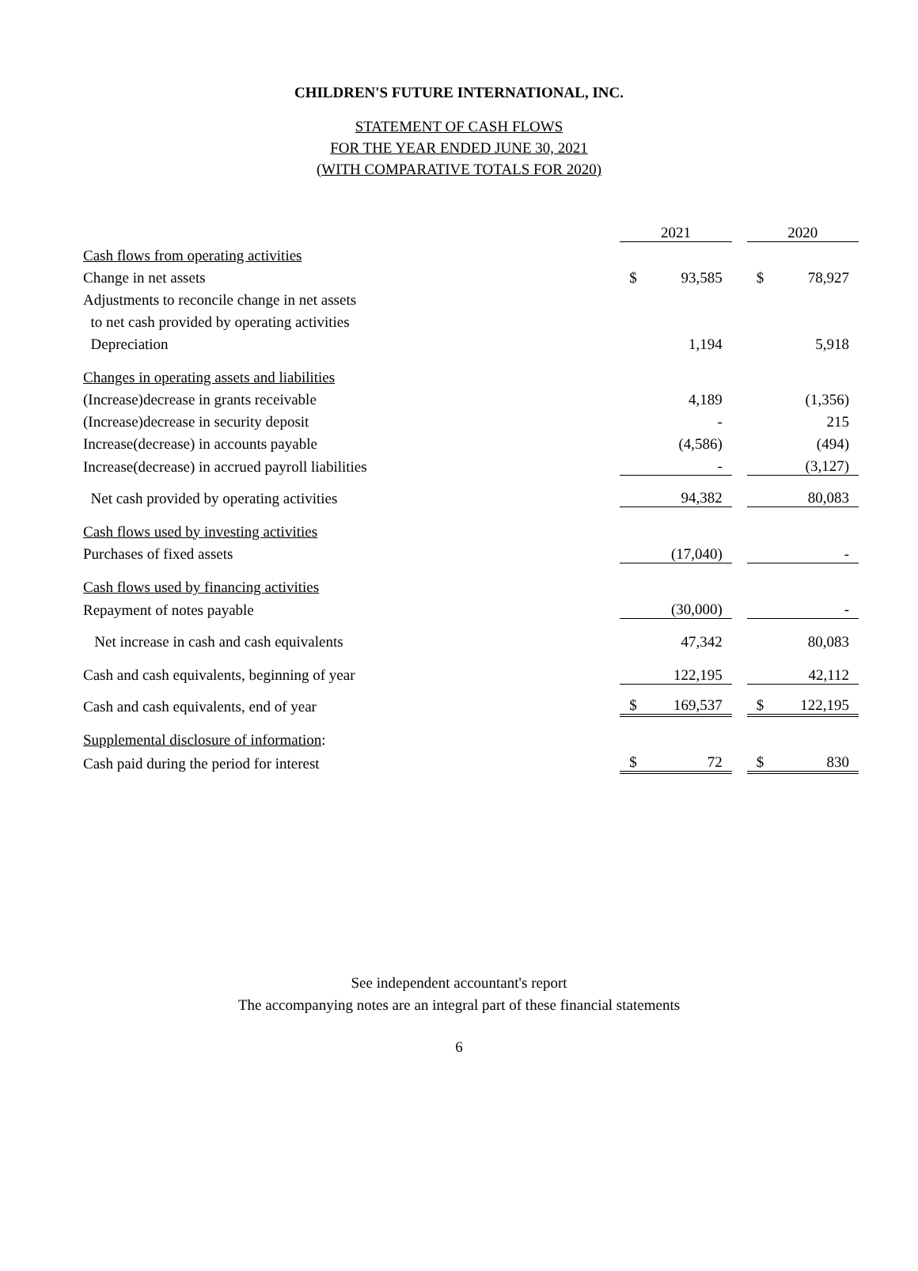CHILDREN'S FUTURE INTERNATIONAL, INC.
STATEMENT OF CASH FLOWS
FOR THE YEAR ENDED JUNE 30, 2021
(WITH COMPARATIVE TOTALS FOR 2020)
| | 2021 | | | 2020 | |
| Cash flows from operating activities | | | | | |
| Change in net assets | $ | 93,585 | | $ | 78,927 |
| Adjustments to reconcile change in net assets | | | | | |
| to net cash provided by operating activities | | | | | |
| Depreciation | | 1,194 | | | 5,918 |
| Changes in operating assets and liabilities | | | | | |
| (Increase)decrease in grants receivable | | 4,189 | | | (1,356) |
| (Increase)decrease in security deposit | | - | | | 215 |
| Increase(decrease) in accounts payable | | (4,586) | | | (494) |
| Increase(decrease) in accrued payroll liabilities | | - | | | (3,127) |
| Net cash provided by operating activities | | 94,382 | | | 80,083 |
| Cash flows used by investing activities | | | | | |
| Purchases of fixed assets | | (17,040) | | | - |
| Cash flows used by financing activities | | | | | |
| Repayment of notes payable | | (30,000) | | | - |
| Net increase in cash and cash equivalents | | 47,342 | | | 80,083 |
| Cash and cash equivalents, beginning of year | | 122,195 | | | 42,112 |
| Cash and cash equivalents, end of year | $ | 169,537 | | $ | 122,195 |
| Supplemental disclosure of information : | | | | | |
| Cash paid during the period for interest | $ | 72 | | $ | 830 |
See independent accountant's report
The accompanying notes are an integral part of these financial statements
6